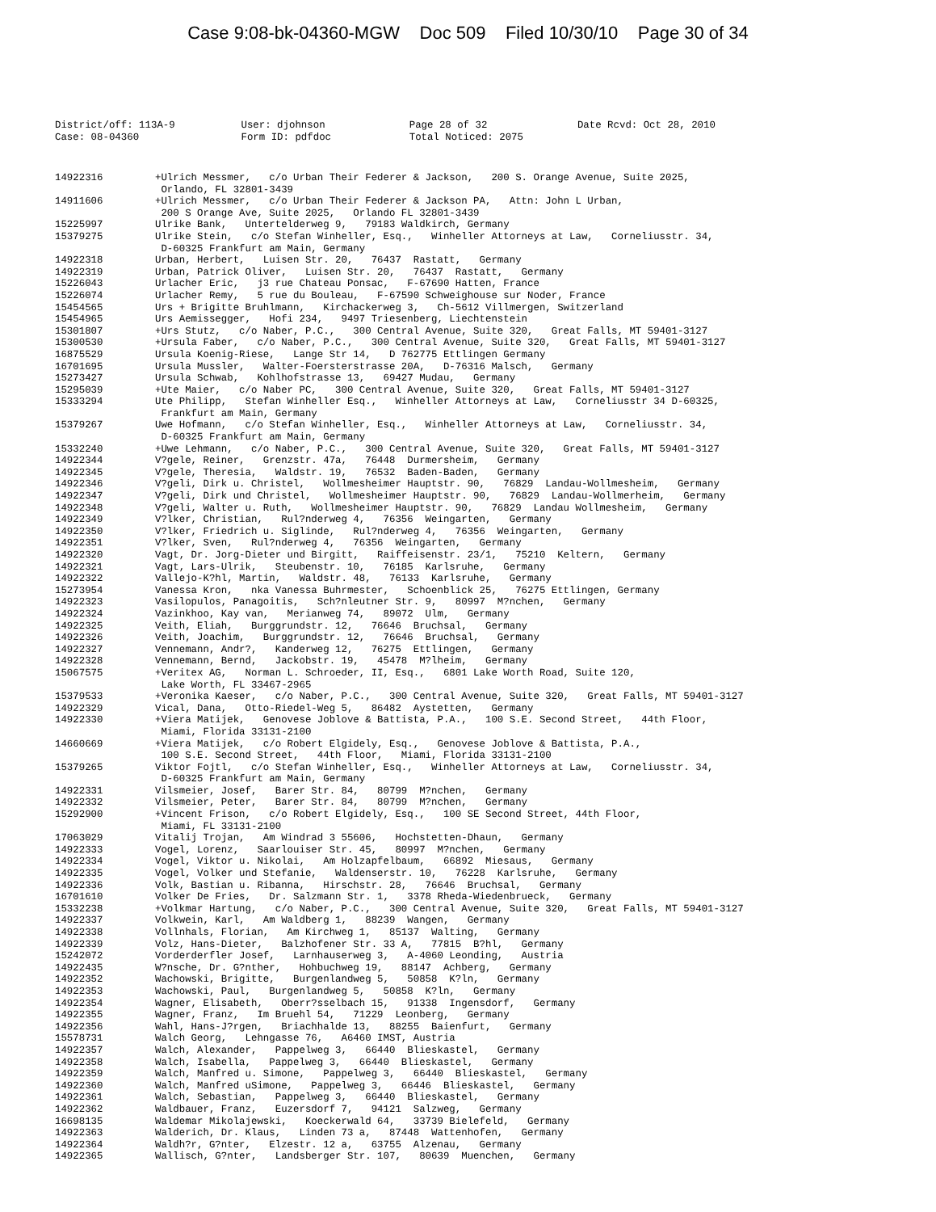Case 9:08-bk-04360-MGW Doc 509 Filed 10/30/10 Page 30 of 34
District/off: 113A-9 User: djohnson Page 28 of 32 Date Rcvd: Oct 28, 2010 Case: 08-04360 Form ID: pdfdoc Total Noticed: 2075
14922316 +Ulrich Messmer, c/o Urban Their Federer & Jackson, 200 S. Orange Avenue, Suite 2025, Orlando, FL 32801-3439
14911606 +Ulrich Messmer, c/o Urban Their Federer & Jackson PA, Attn: John L Urban, 200 S Orange Ave, Suite 2025, Orlando FL 32801-3439
15225997 Ulrike Bank, Untertelderweg 9, 79183 Waldkirch, Germany
15379275 Ulrike Stein, c/o Stefan Winheller, Esq., Winheller Attorneys at Law, Corneliusstr. 34, D-60325 Frankfurt am Main, Germany
14922318 Urban, Herbert, Luisen Str. 20, 76437 Rastatt, Germany
14922319 Urban, Patrick Oliver, Luisen Str. 20, 76437 Rastatt, Germany
15226043 Urlacher Eric, j3 rue Chateau Ponsac, F-67690 Hatten, France
15226074 Urlacher Remy, 5 rue du Bouleau, F-67590 Schweighouse sur Noder, France
15454565 Urs + Brigitte Bruhlmann, Kirchackerweg 3, Ch-5612 Villmergen, Switzerland
15454965 Urs Aemissegger, Hofi 234, 9497 Triesenberg, Liechtenstein
15301807 +Urs Stutz, c/o Naber, P.C., 300 Central Avenue, Suite 320, Great Falls, MT 59401-3127
15300530 +Ursula Faber, c/o Naber, P.C., 300 Central Avenue, Suite 320, Great Falls, MT 59401-3127
16875529 Ursula Koenig-Riese, Lange Str 14, D 762775 Ettlingen Germany
16701695 Ursula Mussler, Walter-Foersterstrasse 20A, D-76316 Malsch, Germany
15273427 Ursula Schwab, Kohlhofstrasse 13, 69427 Mudau, Germany
15295039 +Ute Maier, c/o Naber PC, 300 Central Avenue, Suite 320, Great Falls, MT 59401-3127
15333294 Ute Philipp, Stefan Winheller Esq., Winheller Attorneys at Law, Corneliusstr 34 D-60325, Frankfurt am Main, Germany
15379267 Uwe Hofmann, c/o Stefan Winheller, Esq., Winheller Attorneys at Law, Corneliusstr. 34, D-60325 Frankfurt am Main, Germany
15332240 +Uwe Lehmann, c/o Naber, P.C., 300 Central Avenue, Suite 320, Great Falls, MT 59401-3127
14922344 V?gele, Reiner, Grenzstr. 47a, 76448 Durmersheim, Germany
14922345 V?gele, Theresia, Waldstr. 19, 76532 Baden-Baden, Germany
14922346 V?geli, Dirk u. Christel, Wollmesheimer Hauptstr. 90, 76829 Landau-Wollmesheim, Germany
14922347 V?geli, Dirk und Christel, Wollmesheimer Hauptstr. 90, 76829 Landau-Wollmerheim, Germany
14922348 V?geli, Walter u. Ruth, Wollmesheimer Hauptstr. 90, 76829 Landau Wollmesheim, Germany
14922349 V?lker, Christian, Rul?nderweg 4, 76356 Weingarten, Germany
14922350 V?lker, Friedrich u. Siglinde, Rul?nderweg 4, 76356 Weingarten, Germany
14922351 V?lker, Sven, Rul?nderweg 4, 76356 Weingarten, Germany
14922320 Vagt, Dr. Jorg-Dieter und Birgitt, Raiffeisenstr. 23/1, 75210 Keltern, Germany
14922321 Vagt, Lars-Ulrik, Steubenstr. 10, 76185 Karlsruhe, Germany
14922322 Vallejo-K?hl, Martin, Waldstr. 48, 76133 Karlsruhe, Germany
15273954 Vanessa Kron, nka Vanessa Buhrmester, Schoenblick 25, 76275 Ettlingen, Germany
14922323 Vasilopulos, Panagoitis, Sch?nleutner Str. 9, 80997 M?nchen, Germany
14922324 Vazinkhoo, Kay van, Merianweg 74, 89072 Ulm, Germany
14922325 Veith, Eliah, Burggrundstr. 12, 76646 Bruchsal, Germany
14922326 Veith, Joachim, Burggrundstr. 12, 76646 Bruchsal, Germany
14922327 Vennemann, Andr?, Kanderweg 12, 76275 Ettlingen, Germany
14922328 Vennemann, Bernd, Jackobstr. 19, 45478 M?lheim, Germany
15067575 +Veritex AG, Norman L. Schroeder, II, Esq., 6801 Lake Worth Road, Suite 120, Lake Worth, FL 33467-2965
15379533 +Veronika Kaeser, c/o Naber, P.C., 300 Central Avenue, Suite 320, Great Falls, MT 59401-3127
14922329 Vical, Dana, Otto-Riedel-Weg 5, 86482 Aystetten, Germany
14922330 +Viera Matijek, Genovese Joblove & Battista, P.A., 100 S.E. Second Street, 44th Floor, Miami, Florida 33131-2100
14660669 +Viera Matijek, c/o Robert Elgidely, Esq., Genovese Joblove & Battista, P.A., 100 S.E. Second Street, 44th Floor, Miami, Florida 33131-2100
15379265 Viktor Fojtl, c/o Stefan Winheller, Esq., Winheller Attorneys at Law, Corneliusstr. 34, D-60325 Frankfurt am Main, Germany
14922331 Vilsmeier, Josef, Barer Str. 84, 80799 M?nchen, Germany
14922332 Vilsmeier, Peter, Barer Str. 84, 80799 M?nchen, Germany
15292900 +Vincent Frison, c/o Robert Elgidely, Esq., 100 SE Second Street, 44th Floor, Miami, FL 33131-2100
17063029 Vitalij Trojan, Am Windrad 3 55606, Hochstetten-Dhaun, Germany
14922333 Vogel, Lorenz, Saarlouiser Str. 45, 80997 M?nchen, Germany
14922334 Vogel, Viktor u. Nikolai, Am Holzapfelbaum, 66892 Miesaus, Germany
14922335 Vogel, Volker und Stefanie, Waldenserstr. 10, 76228 Karlsruhe, Germany
14922336 Volk, Bastian u. Ribanna, Hirschstr. 28, 76646 Bruchsal, Germany
16701610 Volker De Fries, Dr. Salzmann Str. 1, 3378 Rheda-Wiedenbrueck, Germany
15332238 +Volkmar Hartung, c/o Naber, P.C., 300 Central Avenue, Suite 320, Great Falls, MT 59401-3127
14922337 Volkwein, Karl, Am Waldberg 1, 88239 Wangen, Germany
14922338 Vollnhals, Florian, Am Kirchweg 1, 85137 Walting, Germany
14922339 Volz, Hans-Dieter, Balzhofener Str. 33 A, 77815 B?hl, Germany
15242072 Vorderderfler Josef, Larnhauserweg 3, A-4060 Leonding, Austria
14922435 W?nsche, Dr. G?nther, Hohbuchweg 19, 88147 Achberg, Germany
14922352 Wachowski, Brigitte, Burgenlandweg 5, 50858 K?ln, Germany
14922353 Wachowski, Paul, Burgenlandweg 5, 50858 K?ln, Germany
14922354 Wagner, Elisabeth, Oberr?sselbach 15, 91338 Ingensdorf, Germany
14922355 Wagner, Franz, Im Bruehl 54, 71229 Leonberg, Germany
14922356 Wahl, Hans-J?rgen, Briachhalde 13, 88255 Baienfurt, Germany
15578731 Walch Georg, Lehngasse 76, A6460 IMST, Austria
14922357 Walch, Alexander, Pappelweg 3, 66440 Blieskastel, Germany
14922358 Walch, Isabella, Pappelweg 3, 66440 Blieskastel, Germany
14922359 Walch, Manfred u. Simone, Pappelweg 3, 66440 Blieskastel, Germany
14922360 Walch, Manfred uSimone, Pappelweg 3, 66446 Blieskastel, Germany
14922361 Walch, Sebastian, Pappelweg 3, 66440 Blieskastel, Germany
14922362 Waldbauer, Franz, Euzersdorf 7, 94121 Salzweg, Germany
16698135 Waldemar Mikolajewski, Koeckerwald 64, 33739 Bielefeld, Germany
14922363 Walderich, Dr. Klaus, Linden 73 a, 87448 Wattenhofen, Germany
14922364 Waldh?r, G?nter, Elzestr. 12 a, 63755 Alzenau, Germany
14922365 Wallisch, G?nter, Landsberger Str. 107, 80639 Muenchen, Germany